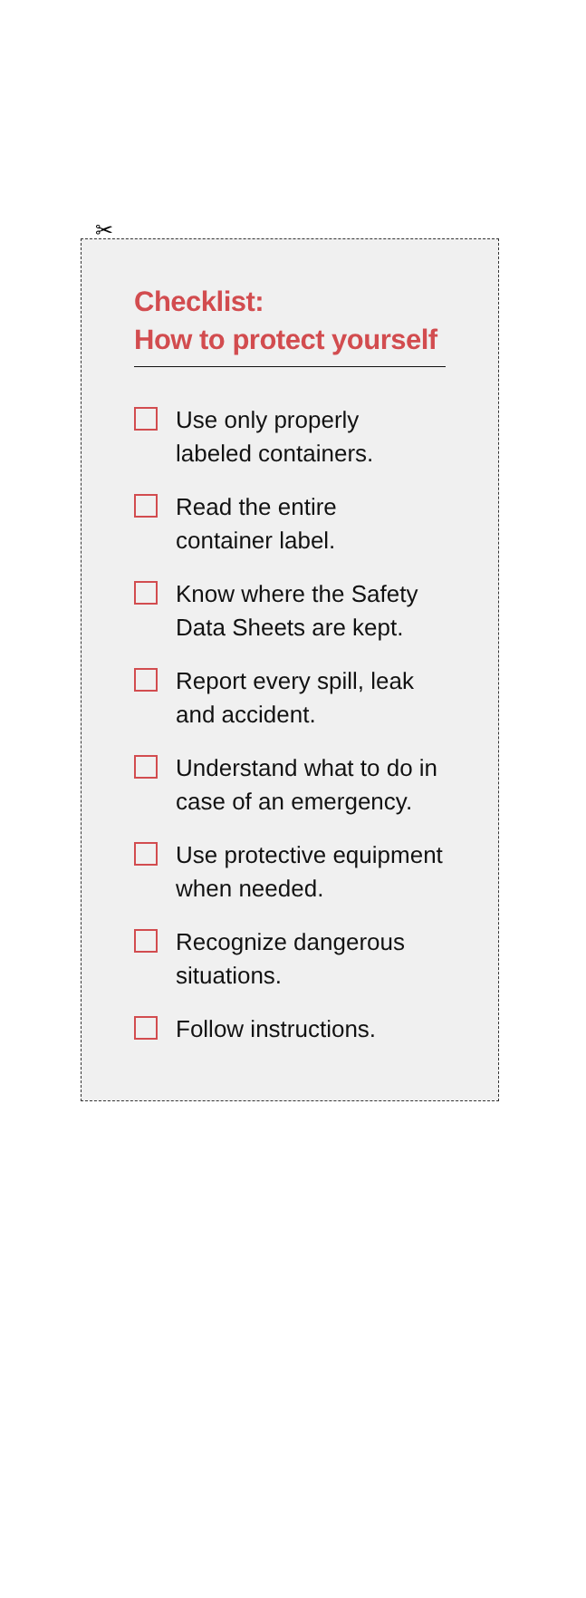✂
Checklist:
How to protect yourself
Use only properly
labeled containers.
Read the entire
container label.
Know where the Safety
Data Sheets are kept.
Report every spill, leak
and accident.
Understand what to do in
case of an emergency.
Use protective equipment
when needed.
Recognize dangerous
situations.
Follow instructions.